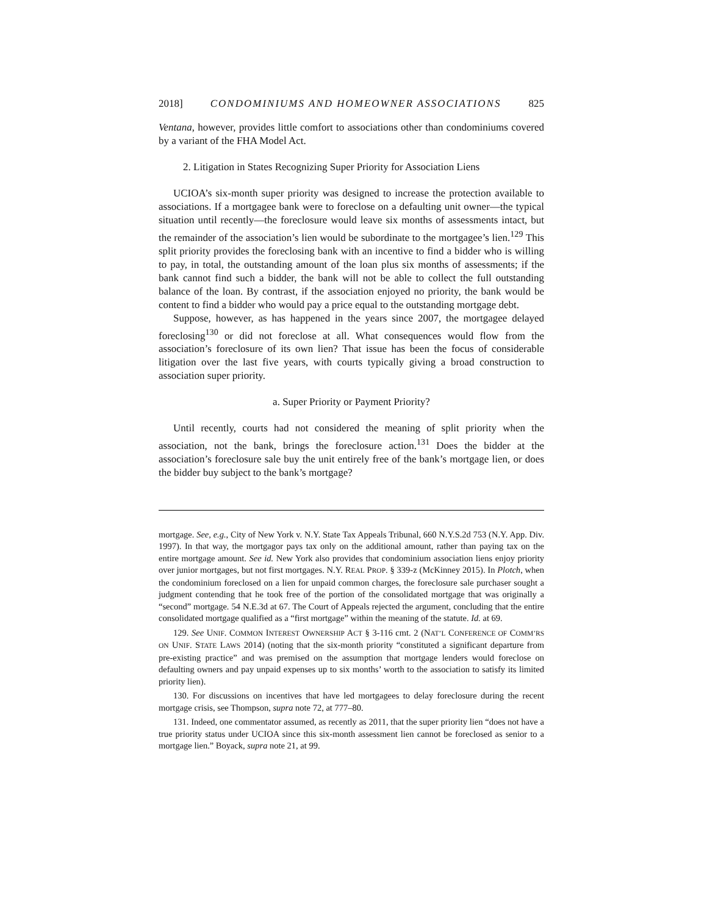2018] CONDOMINIUMS AND HOMEOWNER ASSOCIATIONS 825
Ventana, however, provides little comfort to associations other than condominiums covered by a variant of the FHA Model Act.
2. Litigation in States Recognizing Super Priority for Association Liens
UCIOA’s six-month super priority was designed to increase the protection available to associations. If a mortgagee bank were to foreclose on a defaulting unit owner—the typical situation until recently—the foreclosure would leave six months of assessments intact, but the remainder of the association’s lien would be subordinate to the mortgagee’s lien.<sup>129</sup> This split priority provides the foreclosing bank with an incentive to find a bidder who is willing to pay, in total, the outstanding amount of the loan plus six months of assessments; if the bank cannot find such a bidder, the bank will not be able to collect the full outstanding balance of the loan. By contrast, if the association enjoyed no priority, the bank would be content to find a bidder who would pay a price equal to the outstanding mortgage debt.
Suppose, however, as has happened in the years since 2007, the mortgagee delayed foreclosing<sup>130</sup> or did not foreclose at all. What consequences would flow from the association’s foreclosure of its own lien? That issue has been the focus of considerable litigation over the last five years, with courts typically giving a broad construction to association super priority.
a. Super Priority or Payment Priority?
Until recently, courts had not considered the meaning of split priority when the association, not the bank, brings the foreclosure action.<sup>131</sup> Does the bidder at the association’s foreclosure sale buy the unit entirely free of the bank’s mortgage lien, or does the bidder buy subject to the bank’s mortgage?
mortgage. See, e.g., City of New York v. N.Y. State Tax Appeals Tribunal, 660 N.Y.S.2d 753 (N.Y. App. Div. 1997). In that way, the mortgagor pays tax only on the additional amount, rather than paying tax on the entire mortgage amount. See id. New York also provides that condominium association liens enjoy priority over junior mortgages, but not first mortgages. N.Y. REAL PROP. § 339-z (McKinney 2015). In Plotch, when the condominium foreclosed on a lien for unpaid common charges, the foreclosure sale purchaser sought a judgment contending that he took free of the portion of the consolidated mortgage that was originally a “second” mortgage. 54 N.E.3d at 67. The Court of Appeals rejected the argument, concluding that the entire consolidated mortgage qualified as a “first mortgage” within the meaning of the statute. Id. at 69.
129. See UNIF. COMMON INTEREST OWNERSHIP ACT § 3-116 cmt. 2 (NAT’L CONFERENCE OF COMM’RS ON UNIF. STATE LAWS 2014) (noting that the six-month priority “constituted a significant departure from pre-existing practice” and was premised on the assumption that mortgage lenders would foreclose on defaulting owners and pay unpaid expenses up to six months’ worth to the association to satisfy its limited priority lien).
130. For discussions on incentives that have led mortgagees to delay foreclosure during the recent mortgage crisis, see Thompson, supra note 72, at 777–80.
131. Indeed, one commentator assumed, as recently as 2011, that the super priority lien “does not have a true priority status under UCIOA since this six-month assessment lien cannot be foreclosed as senior to a mortgage lien.” Boyack, supra note 21, at 99.